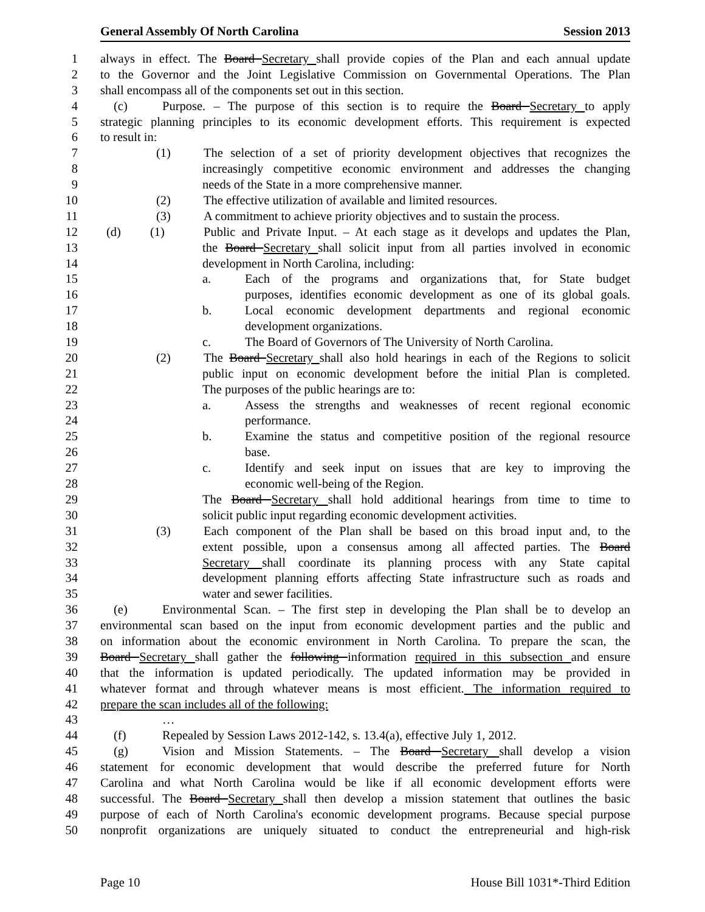General Assembly Of North Carolina Session 2013
1 always in effect. The Board Secretary shall provide copies of the Plan and each annual update
2 to the Governor and the Joint Legislative Commission on Governmental Operations. The Plan
3 shall encompass all of the components set out in this section.
4 (c) Purpose. – The purpose of this section is to require the Board Secretary to apply
5 strategic planning principles to its economic development efforts. This requirement is expected
6 to result in:
7 (1) The selection of a set of priority development objectives that recognizes the
8 increasingly competitive economic environment and addresses the changing
9 needs of the State in a more comprehensive manner.
10 (2) The effective utilization of available and limited resources.
11 (3) A commitment to achieve priority objectives and to sustain the process.
12 (d) (1) Public and Private Input. – At each stage as it develops and updates the Plan,
13 the Board Secretary shall solicit input from all parties involved in economic
14 development in North Carolina, including:
15 a. Each of the programs and organizations that, for State budget
16 purposes, identifies economic development as one of its global goals.
17 b. Local economic development departments and regional economic
18 development organizations.
19 c. The Board of Governors of The University of North Carolina.
20 (2) The Board Secretary shall also hold hearings in each of the Regions to solicit
21 public input on economic development before the initial Plan is completed.
22 The purposes of the public hearings are to:
23 a. Assess the strengths and weaknesses of recent regional economic
24 performance.
25 b. Examine the status and competitive position of the regional resource
26 base.
27 c. Identify and seek input on issues that are key to improving the
28 economic well-being of the Region.
29 The Board Secretary shall hold additional hearings from time to time to
30 solicit public input regarding economic development activities.
31 (3) Each component of the Plan shall be based on this broad input and, to the
32 extent possible, upon a consensus among all affected parties. The Board
33 Secretary shall coordinate its planning process with any State capital
34 development planning efforts affecting State infrastructure such as roads and
35 water and sewer facilities.
36 (e) Environmental Scan. – The first step in developing the Plan shall be to develop an
37 environmental scan based on the input from economic development parties and the public and
38 on information about the economic environment in North Carolina. To prepare the scan, the
39 Board Secretary shall gather the following information required in this subsection and ensure
40 that the information is updated periodically. The updated information may be provided in
41 whatever format and through whatever means is most efficient. The information required to
42 prepare the scan includes all of the following:
43 …
44 (f) Repealed by Session Laws 2012-142, s. 13.4(a), effective July 1, 2012.
45 (g) Vision and Mission Statements. – The Board Secretary shall develop a vision
46 statement for economic development that would describe the preferred future for North
47 Carolina and what North Carolina would be like if all economic development efforts were
48 successful. The Board Secretary shall then develop a mission statement that outlines the basic
49 purpose of each of North Carolina's economic development programs. Because special purpose
50 nonprofit organizations are uniquely situated to conduct the entrepreneurial and high-risk
Page 10 House Bill 1031*-Third Edition